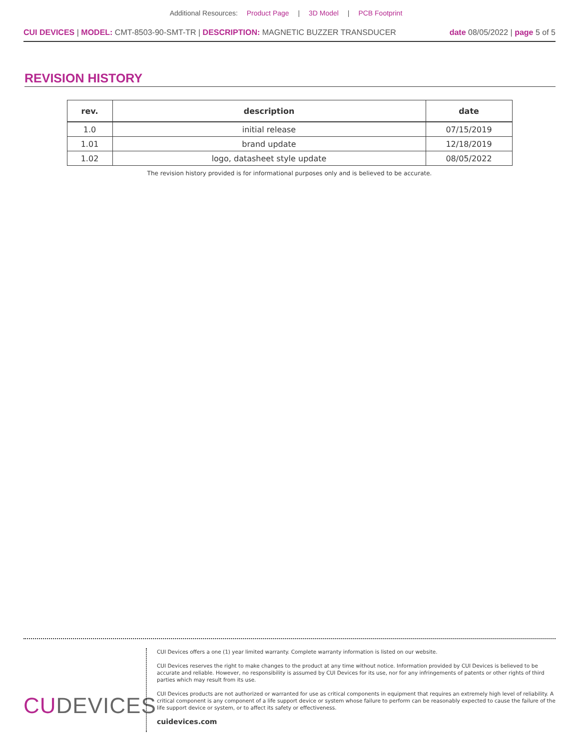Additional Resources: Product Page | 3D Model | PCB Footprint
CUI DEVICES | MODEL: CMT-8503-90-SMT-TR | DESCRIPTION: MAGNETIC BUZZER TRANSDUCER
date 08/05/2022 | page 5 of 5
REVISION HISTORY
| rev. | description | date |
| --- | --- | --- |
| 1.0 | initial release | 07/15/2019 |
| 1.01 | brand update | 12/18/2019 |
| 1.02 | logo, datasheet style update | 08/05/2022 |
The revision history provided is for informational purposes only and is believed to be accurate.
CUDEVICES
CUI Devices offers a one (1) year limited warranty. Complete warranty information is listed on our website.
CUI Devices reserves the right to make changes to the product at any time without notice. Information provided by CUI Devices is believed to be accurate and reliable. However, no responsibility is assumed by CUI Devices for its use, nor for any infringements of patents or other rights of third parties which may result from its use.
CUI Devices products are not authorized or warranted for use as critical components in equipment that requires an extremely high level of reliability. A critical component is any component of a life support device or system whose failure to perform can be reasonably expected to cause the failure of the life support device or system, or to affect its safety or effectiveness.
cuidevices.com